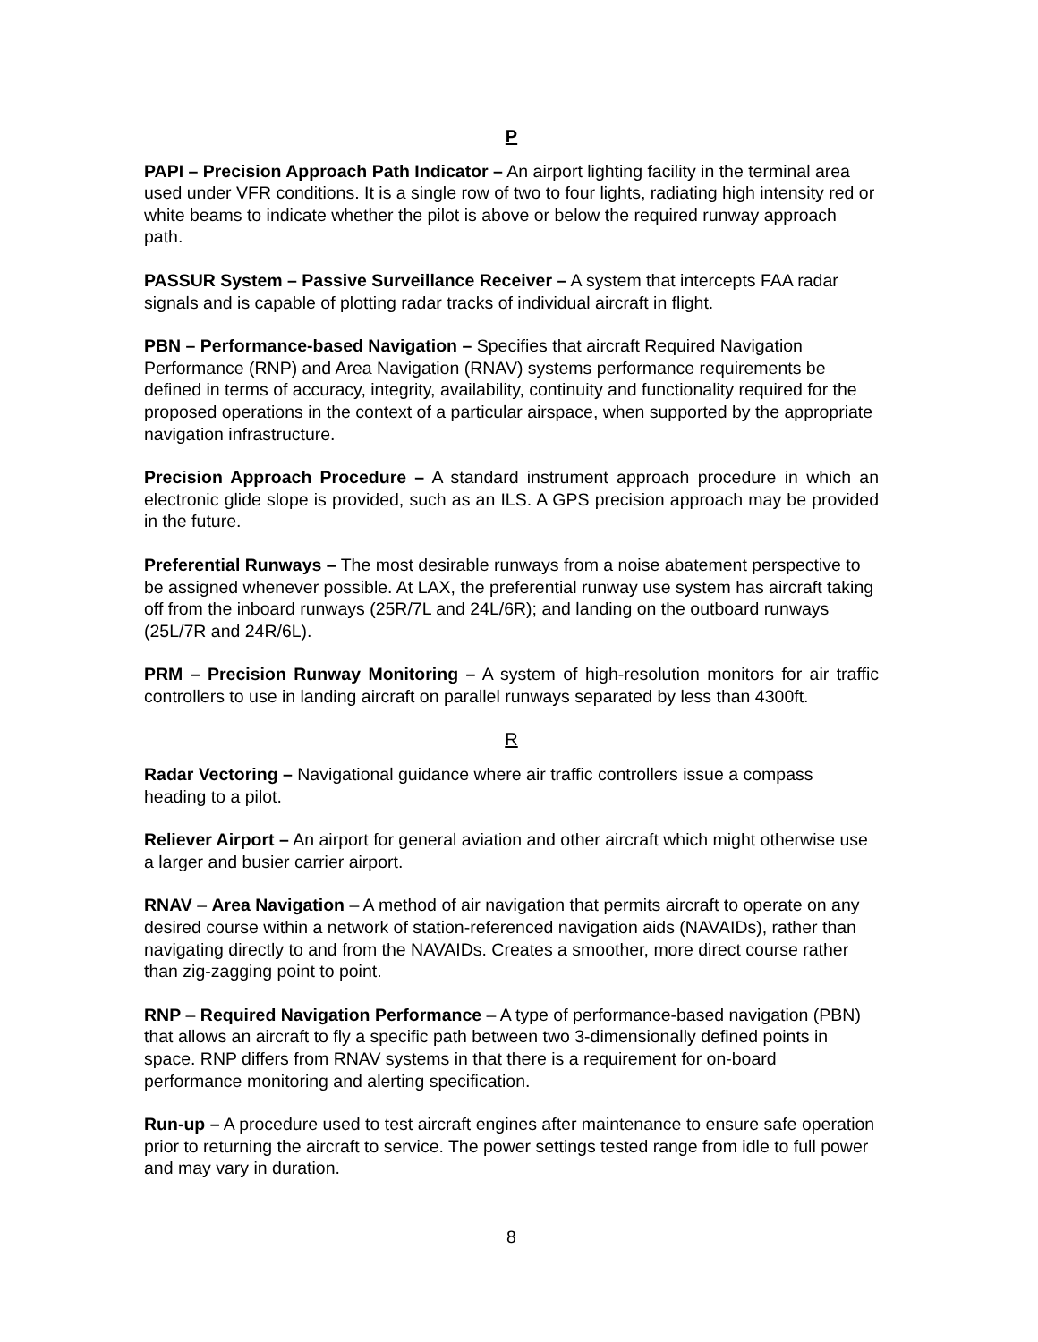P
PAPI – Precision Approach Path Indicator – An airport lighting facility in the terminal area used under VFR conditions. It is a single row of two to four lights, radiating high intensity red or white beams to indicate whether the pilot is above or below the required runway approach path.
PASSUR System – Passive Surveillance Receiver – A system that intercepts FAA radar signals and is capable of plotting radar tracks of individual aircraft in flight.
PBN – Performance-based Navigation – Specifies that aircraft Required Navigation Performance (RNP) and Area Navigation (RNAV) systems performance requirements be defined in terms of accuracy, integrity, availability, continuity and functionality required for the proposed operations in the context of a particular airspace, when supported by the appropriate navigation infrastructure.
Precision Approach Procedure – A standard instrument approach procedure in which an electronic glide slope is provided, such as an ILS. A GPS precision approach may be provided in the future.
Preferential Runways – The most desirable runways from a noise abatement perspective to be assigned whenever possible. At LAX, the preferential runway use system has aircraft taking off from the inboard runways (25R/7L and 24L/6R); and landing on the outboard runways (25L/7R and 24R/6L).
PRM – Precision Runway Monitoring – A system of high-resolution monitors for air traffic controllers to use in landing aircraft on parallel runways separated by less than 4300ft.
R
Radar Vectoring – Navigational guidance where air traffic controllers issue a compass heading to a pilot.
Reliever Airport – An airport for general aviation and other aircraft which might otherwise use a larger and busier carrier airport.
RNAV – Area Navigation – A method of air navigation that permits aircraft to operate on any desired course within a network of station-referenced navigation aids (NAVAIDs), rather than navigating directly to and from the NAVAIDs. Creates a smoother, more direct course rather than zig-zagging point to point.
RNP – Required Navigation Performance – A type of performance-based navigation (PBN) that allows an aircraft to fly a specific path between two 3-dimensionally defined points in space. RNP differs from RNAV systems in that there is a requirement for on-board performance monitoring and alerting specification.
Run-up – A procedure used to test aircraft engines after maintenance to ensure safe operation prior to returning the aircraft to service. The power settings tested range from idle to full power and may vary in duration.
8